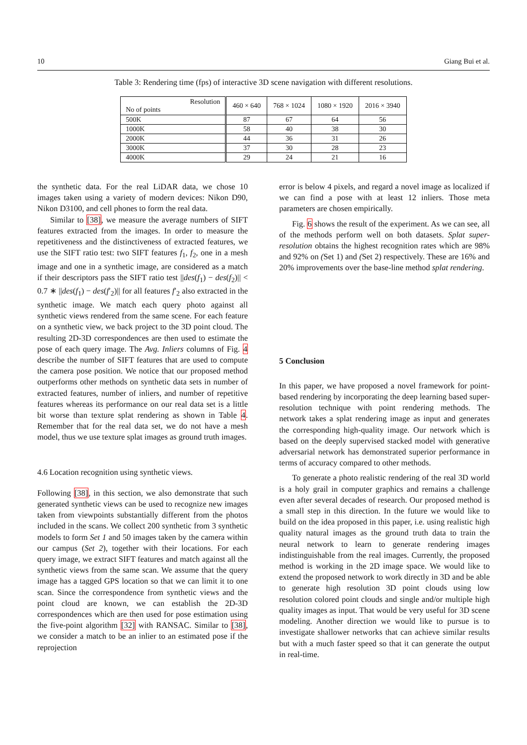10 Giang Bui et al.
Table 3: Rendering time (fps) of interactive 3D scene navigation with different resolutions.
| Resolution No of points | 460 × 640 | 768 × 1024 | 1080 × 1920 | 2016 × 3940 |
| --- | --- | --- | --- | --- |
| 500K | 87 | 67 | 64 | 56 |
| 1000K | 58 | 40 | 38 | 30 |
| 2000K | 44 | 36 | 31 | 26 |
| 3000K | 37 | 30 | 28 | 23 |
| 4000K | 29 | 24 | 21 | 16 |
the synthetic data. For the real LiDAR data, we chose 10 images taken using a variety of modern devices: Nikon D90, Nikon D3100, and cell phones to form the real data.
Similar to [38], we measure the average numbers of SIFT features extracted from the images. In order to measure the repetitiveness and the distinctiveness of extracted features, we use the SIFT ratio test: two SIFT features f<sub>1</sub>, f<sub>2</sub>, one in a mesh image and one in a synthetic image, are considered as a match if their descriptors pass the SIFT ratio test ||des(f<sub>1</sub>) − des(f<sub>2</sub>)|| < 0.7 ∗ ||des(f<sub>1</sub>) − des(f′<sub>2</sub>)|| for all features f′<sub>2</sub> also extracted in the synthetic image. We match each query photo against all synthetic views rendered from the same scene. For each feature on a synthetic view, we back project to the 3D point cloud. The resulting 2D-3D correspondences are then used to estimate the pose of each query image. The Avg. Inliers columns of Fig. 4 describe the number of SIFT features that are used to compute the camera pose position. We notice that our proposed method outperforms other methods on synthetic data sets in number of extracted features, number of inliers, and number of repetitive features whereas its performance on our real data set is a little bit worse than texture splat rendering as shown in Table 4. Remember that for the real data set, we do not have a mesh model, thus we use texture splat images as ground truth images.
4.6 Location recognition using synthetic views.
Following [38], in this section, we also demonstrate that such generated synthetic views can be used to recognize new images taken from viewpoints substantially different from the photos included in the scans. We collect 200 synthetic from 3 synthetic models to form Set 1 and 50 images taken by the camera within our campus (Set 2), together with their locations. For each query image, we extract SIFT features and match against all the synthetic views from the same scan. We assume that the query image has a tagged GPS location so that we can limit it to one scan. Since the correspondence from synthetic views and the point cloud are known, we can establish the 2D-3D correspondences which are then used for pose estimation using the five-point algorithm [32] with RANSAC. Similar to [38], we consider a match to be an inlier to an estimated pose if the reprojection
error is below 4 pixels, and regard a novel image as localized if we can find a pose with at least 12 inliers. Those meta parameters are chosen empirically.
Fig. 6 shows the result of the experiment. As we can see, all of the methods perform well on both datasets. Splat super-resolution obtains the highest recognition rates which are 98% and 92% on (Set 1) and (Set 2) respectively. These are 16% and 20% improvements over the base-line method splat rendering.
5 Conclusion
In this paper, we have proposed a novel framework for point-based rendering by incorporating the deep learning based super-resolution technique with point rendering methods. The network takes a splat rendering image as input and generates the corresponding high-quality image. Our network which is based on the deeply supervised stacked model with generative adversarial network has demonstrated superior performance in terms of accuracy compared to other methods.
To generate a photo realistic rendering of the real 3D world is a holy grail in computer graphics and remains a challenge even after several decades of research. Our proposed method is a small step in this direction. In the future we would like to build on the idea proposed in this paper, i.e. using realistic high quality natural images as the ground truth data to train the neural network to learn to generate rendering images indistinguishable from the real images. Currently, the proposed method is working in the 2D image space. We would like to extend the proposed network to work directly in 3D and be able to generate high resolution 3D point clouds using low resolution colored point clouds and single and/or multiple high quality images as input. That would be very useful for 3D scene modeling. Another direction we would like to pursue is to investigate shallower networks that can achieve similar results but with a much faster speed so that it can generate the output in real-time.